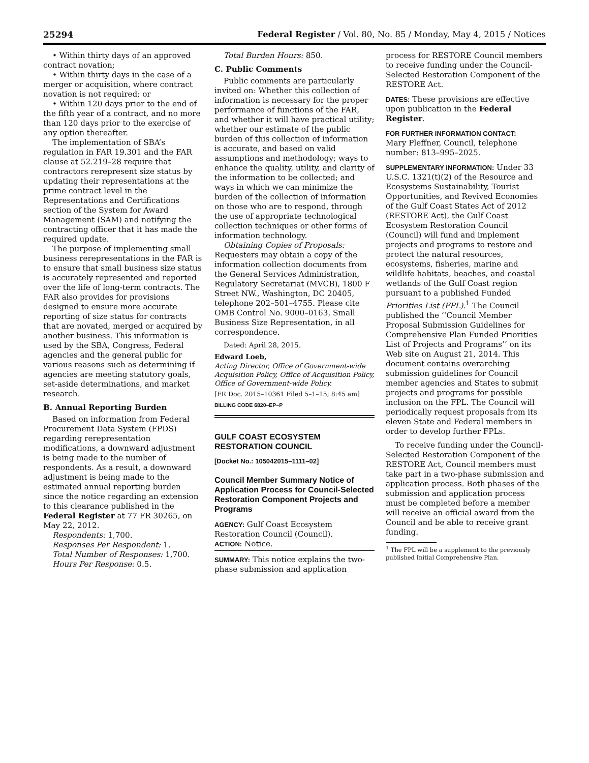25294 Federal Register / Vol. 80, No. 85 / Monday, May 4, 2015 / Notices
• Within thirty days of an approved contract novation;
• Within thirty days in the case of a merger or acquisition, where contract novation is not required; or
• Within 120 days prior to the end of the fifth year of a contract, and no more than 120 days prior to the exercise of any option thereafter.
The implementation of SBA’s regulation in FAR 19.301 and the FAR clause at 52.219–28 require that contractors rerepresent size status by updating their representations at the prime contract level in the Representations and Certifications section of the System for Award Management (SAM) and notifying the contracting officer that it has made the required update.
The purpose of implementing small business rerepresentations in the FAR is to ensure that small business size status is accurately represented and reported over the life of long-term contracts. The FAR also provides for provisions designed to ensure more accurate reporting of size status for contracts that are novated, merged or acquired by another business. This information is used by the SBA, Congress, Federal agencies and the general public for various reasons such as determining if agencies are meeting statutory goals, set-aside determinations, and market research.
B. Annual Reporting Burden
Based on information from Federal Procurement Data System (FPDS) regarding rerepresentation modifications, a downward adjustment is being made to the number of respondents. As a result, a downward adjustment is being made to the estimated annual reporting burden since the notice regarding an extension to this clearance published in the Federal Register at 77 FR 30265, on May 22, 2012.
Respondents: 1,700.
Responses Per Respondent: 1.
Total Number of Responses: 1,700.
Hours Per Response: 0.5.
Total Burden Hours: 850.
C. Public Comments
Public comments are particularly invited on: Whether this collection of information is necessary for the proper performance of functions of the FAR, and whether it will have practical utility; whether our estimate of the public burden of this collection of information is accurate, and based on valid assumptions and methodology; ways to enhance the quality, utility, and clarity of the information to be collected; and ways in which we can minimize the burden of the collection of information on those who are to respond, through the use of appropriate technological collection techniques or other forms of information technology.
Obtaining Copies of Proposals: Requesters may obtain a copy of the information collection documents from the General Services Administration, Regulatory Secretariat (MVCB), 1800 F Street NW., Washington, DC 20405, telephone 202–501–4755. Please cite OMB Control No. 9000–0163, Small Business Size Representation, in all correspondence.
Dated: April 28, 2015.
Edward Loeb,
Acting Director, Office of Government-wide Acquisition Policy, Office of Acquisition Policy, Office of Government-wide Policy.
[FR Doc. 2015–10361 Filed 5–1–15; 8:45 am]
BILLING CODE 6820–EP–P
GULF COAST ECOSYSTEM RESTORATION COUNCIL
[Docket No.: 105042015–1111–02]
Council Member Summary Notice of Application Process for Council-Selected Restoration Component Projects and Programs
AGENCY: Gulf Coast Ecosystem Restoration Council (Council).
ACTION: Notice.
SUMMARY: This notice explains the two-phase submission and application
process for RESTORE Council members to receive funding under the Council-Selected Restoration Component of the RESTORE Act.
DATES: These provisions are effective upon publication in the Federal Register.
FOR FURTHER INFORMATION CONTACT:
Mary Pleffner, Council, telephone number: 813–995–2025.
SUPPLEMENTARY INFORMATION: Under 33 U.S.C. 1321(t)(2) of the Resource and Ecosystems Sustainability, Tourist Opportunities, and Revived Economies of the Gulf Coast States Act of 2012 (RESTORE Act), the Gulf Coast Ecosystem Restoration Council (Council) will fund and implement projects and programs to restore and protect the natural resources, ecosystems, fisheries, marine and wildlife habitats, beaches, and coastal wetlands of the Gulf Coast region pursuant to a published Funded Priorities List (FPL).<sup>1</sup> The Council published the ‘‘Council Member Proposal Submission Guidelines for Comprehensive Plan Funded Priorities List of Projects and Programs’’ on its Web site on August 21, 2014. This document contains overarching submission guidelines for Council member agencies and States to submit projects and programs for possible inclusion on the FPL. The Council will periodically request proposals from its eleven State and Federal members in order to develop further FPLs.
To receive funding under the Council-Selected Restoration Component of the RESTORE Act, Council members must take part in a two-phase submission and application process. Both phases of the submission and application process must be completed before a member will receive an official award from the Council and be able to receive grant funding.
<sup>1</sup> The FPL will be a supplement to the previously published Initial Comprehensive Plan.